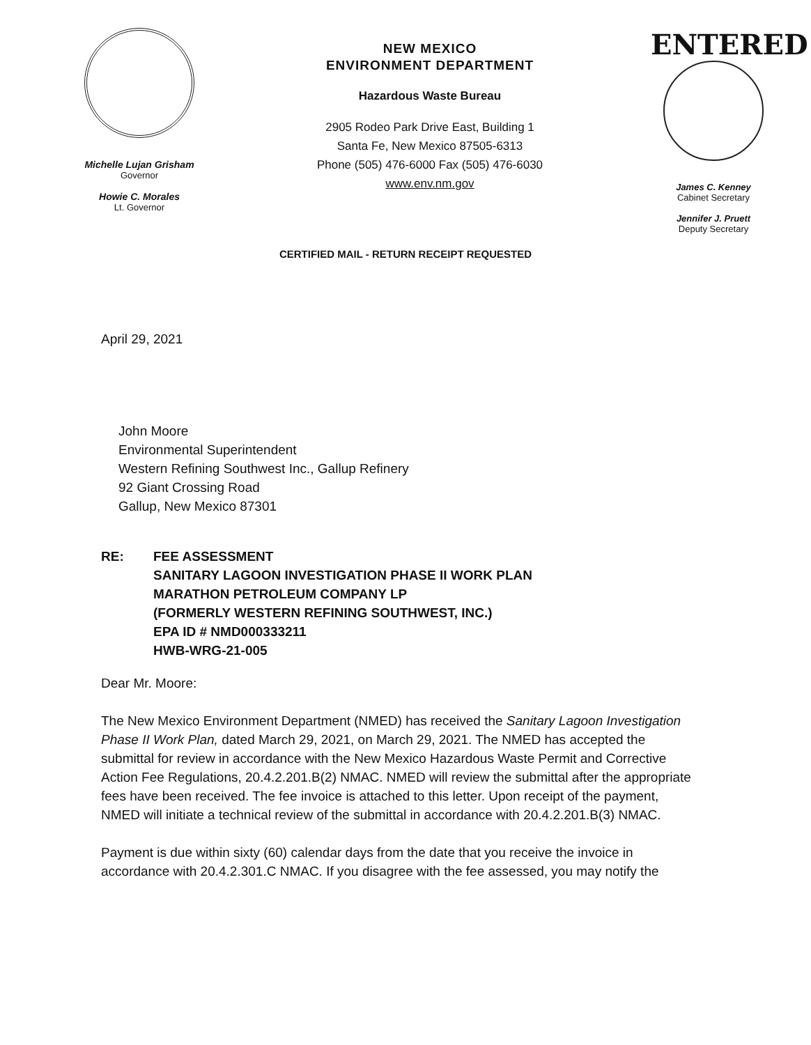Michelle Lujan Grisham
Governor
Howie C. Morales
Lt. Governor
NEW MEXICO
ENVIRONMENT DEPARTMENT
Hazardous Waste Bureau
2905 Rodeo Park Drive East, Building 1
Santa Fe, New Mexico 87505-6313
Phone (505) 476-6000 Fax (505) 476-6030
www.env.nm.gov
ENTERED
James C. Kenney
Cabinet Secretary
Jennifer J. Pruett
Deputy Secretary
CERTIFIED MAIL - RETURN RECEIPT REQUESTED
April 29, 2021
John Moore
Environmental Superintendent
Western Refining Southwest Inc., Gallup Refinery
92 Giant Crossing Road
Gallup, New Mexico 87301
RE: FEE ASSESSMENT
SANITARY LAGOON INVESTIGATION PHASE II WORK PLAN
MARATHON PETROLEUM COMPANY LP
(FORMERLY WESTERN REFINING SOUTHWEST, INC.)
EPA ID # NMD000333211
HWB-WRG-21-005
Dear Mr. Moore:
The New Mexico Environment Department (NMED) has received the Sanitary Lagoon Investigation Phase II Work Plan, dated March 29, 2021, on March 29, 2021. The NMED has accepted the submittal for review in accordance with the New Mexico Hazardous Waste Permit and Corrective Action Fee Regulations, 20.4.2.201.B(2) NMAC. NMED will review the submittal after the appropriate fees have been received. The fee invoice is attached to this letter. Upon receipt of the payment, NMED will initiate a technical review of the submittal in accordance with 20.4.2.201.B(3) NMAC.
Payment is due within sixty (60) calendar days from the date that you receive the invoice in accordance with 20.4.2.301.C NMAC. If you disagree with the fee assessed, you may notify the